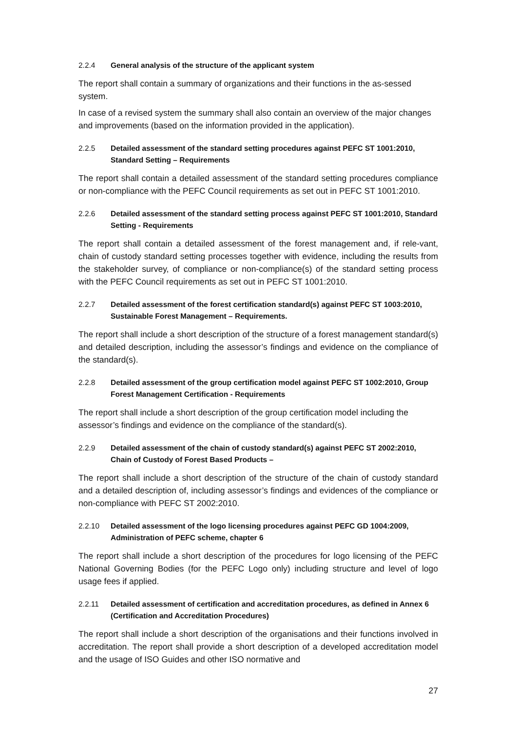2.2.4 General analysis of the structure of the applicant system
The report shall contain a summary of organizations and their functions in the as-sessed system.
In case of a revised system the summary shall also contain an overview of the major changes and improvements (based on the information provided in the application).
2.2.5 Detailed assessment of the standard setting procedures against PEFC ST 1001:2010, Standard Setting – Requirements
The report shall contain a detailed assessment of the standard setting procedures compliance or non-compliance with the PEFC Council requirements as set out in PEFC ST 1001:2010.
2.2.6 Detailed assessment of the standard setting process against PEFC ST 1001:2010, Standard Setting - Requirements
The report shall contain a detailed assessment of the forest management and, if rele-vant, chain of custody standard setting processes together with evidence, including the results from the stakeholder survey, of compliance or non-compliance(s) of the standard setting process with the PEFC Council requirements as set out in PEFC ST 1001:2010.
2.2.7 Detailed assessment of the forest certification standard(s) against PEFC ST 1003:2010, Sustainable Forest Management – Requirements.
The report shall include a short description of the structure of a forest management standard(s) and detailed description, including the assessor’s findings and evidence on the compliance of the standard(s).
2.2.8 Detailed assessment of the group certification model against PEFC ST 1002:2010, Group Forest Management Certification - Requirements
The report shall include a short description of the group certification model including the assessor’s findings and evidence on the compliance of the standard(s).
2.2.9 Detailed assessment of the chain of custody standard(s) against PEFC ST 2002:2010, Chain of Custody of Forest Based Products –
The report shall include a short description of the structure of the chain of custody standard and a detailed description of, including assessor’s findings and evidences of the compliance or non-compliance with PEFC ST 2002:2010.
2.2.10 Detailed assessment of the logo licensing procedures against PEFC GD 1004:2009, Administration of PEFC scheme, chapter 6
The report shall include a short description of the procedures for logo licensing of the PEFC National Governing Bodies (for the PEFC Logo only) including structure and level of logo usage fees if applied.
2.2.11 Detailed assessment of certification and accreditation procedures, as defined in Annex 6 (Certification and Accreditation Procedures)
The report shall include a short description of the organisations and their functions involved in accreditation. The report shall provide a short description of a developed accreditation model and the usage of ISO Guides and other ISO normative and
27